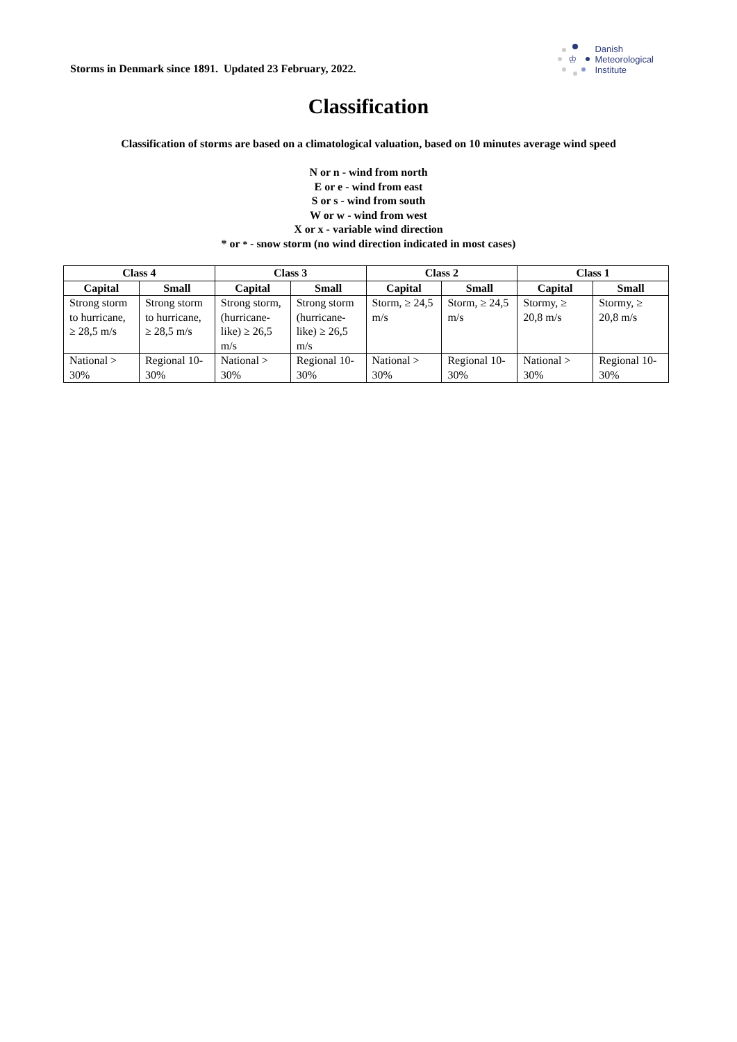Storms in Denmark since 1891. Updated 23 February, 2022.
♔
Danish
Meteorological
Institute
Classification
Classification of storms are based on a climatological valuation, based on 10 minutes average wind speed
N or n - wind from north
E or e - wind from east
S or s - wind from south
W or w - wind from west
X or x - variable wind direction
* or * - snow storm (no wind direction indicated in most cases)
| Class 4 | | Class 3 | | Class 2 | | Class 1 | |
| --- | --- | --- | --- | --- | --- | --- | --- |
| Capital | Small | Capital | Small | Capital | Small | Capital | Small |
| Strong storm to hurricane, ≥ 28,5 m/s | Strong storm to hurricane, ≥ 28,5 m/s | Strong storm, (hurricane-like) ≥ 26,5 m/s | Strong storm (hurricane-like) ≥ 26,5 m/s | Storm, ≥ 24,5 m/s | Storm, ≥ 24,5 m/s | Stormy, ≥ 20,8 m/s | Stormy, ≥ 20,8 m/s |
| National > 30% | Regional 10-30% | National > 30% | Regional 10-30% | National > 30% | Regional 10-30% | National > 30% | Regional 10-30% |